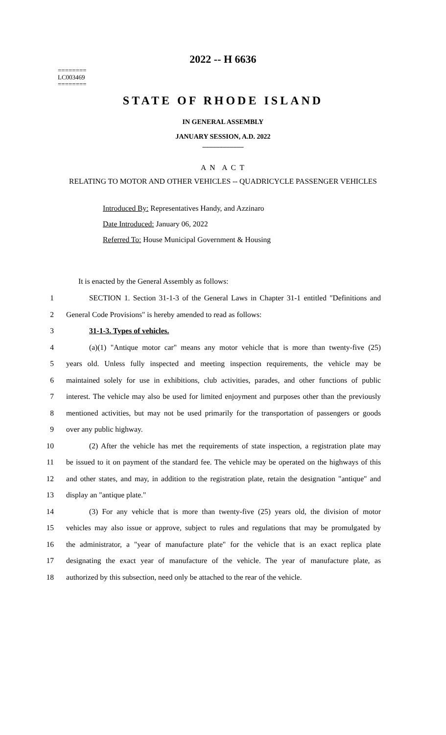2022 -- H 6636
========
LC003469
========
STATE OF RHODE ISLAND
IN GENERAL ASSEMBLY
JANUARY SESSION, A.D. 2022
____________
A N A C T
RELATING TO MOTOR AND OTHER VEHICLES -- QUADRICYCLE PASSENGER VEHICLES
Introduced By: Representatives Handy, and Azzinaro
Date Introduced: January 06, 2022
Referred To: House Municipal Government & Housing
It is enacted by the General Assembly as follows:
1 SECTION 1. Section 31-1-3 of the General Laws in Chapter 31-1 entitled "Definitions and
2 General Code Provisions" is hereby amended to read as follows:
3 31-1-3. Types of vehicles.
4 (a)(1) "Antique motor car" means any motor vehicle that is more than twenty-five (25)
5 years old. Unless fully inspected and meeting inspection requirements, the vehicle may be
6 maintained solely for use in exhibitions, club activities, parades, and other functions of public
7 interest. The vehicle may also be used for limited enjoyment and purposes other than the previously
8 mentioned activities, but may not be used primarily for the transportation of passengers or goods
9 over any public highway.
10 (2) After the vehicle has met the requirements of state inspection, a registration plate may
11 be issued to it on payment of the standard fee. The vehicle may be operated on the highways of this
12 and other states, and may, in addition to the registration plate, retain the designation "antique" and
13 display an "antique plate."
14 (3) For any vehicle that is more than twenty-five (25) years old, the division of motor
15 vehicles may also issue or approve, subject to rules and regulations that may be promulgated by
16 the administrator, a "year of manufacture plate" for the vehicle that is an exact replica plate
17 designating the exact year of manufacture of the vehicle. The year of manufacture plate, as
18 authorized by this subsection, need only be attached to the rear of the vehicle.